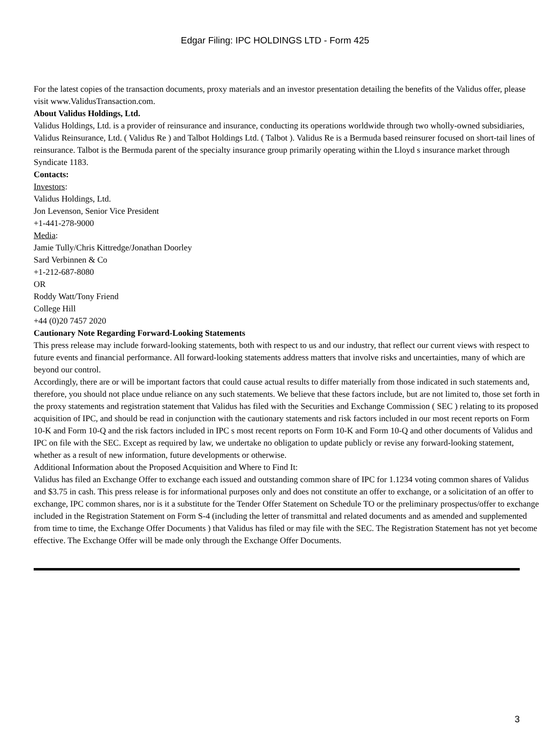Edgar Filing: IPC HOLDINGS LTD - Form 425
For the latest copies of the transaction documents, proxy materials and an investor presentation detailing the benefits of the Validus offer, please visit www.ValidusTransaction.com.
About Validus Holdings, Ltd.
Validus Holdings, Ltd. is a provider of reinsurance and insurance, conducting its operations worldwide through two wholly-owned subsidiaries, Validus Reinsurance, Ltd. ( Validus Re ) and Talbot Holdings Ltd. ( Talbot ). Validus Re is a Bermuda based reinsurer focused on short-tail lines of reinsurance. Talbot is the Bermuda parent of the specialty insurance group primarily operating within the Lloyd s insurance market through Syndicate 1183.
Contacts:
Investors:
Validus Holdings, Ltd.
Jon Levenson, Senior Vice President
+1-441-278-9000
Media:
Jamie Tully/Chris Kittredge/Jonathan Doorley
Sard Verbinnen & Co
+1-212-687-8080
OR
Roddy Watt/Tony Friend
College Hill
+44 (0)20 7457 2020
Cautionary Note Regarding Forward-Looking Statements
This press release may include forward-looking statements, both with respect to us and our industry, that reflect our current views with respect to future events and financial performance. All forward-looking statements address matters that involve risks and uncertainties, many of which are beyond our control.
Accordingly, there are or will be important factors that could cause actual results to differ materially from those indicated in such statements and, therefore, you should not place undue reliance on any such statements. We believe that these factors include, but are not limited to, those set forth in the proxy statements and registration statement that Validus has filed with the Securities and Exchange Commission ( SEC ) relating to its proposed acquisition of IPC, and should be read in conjunction with the cautionary statements and risk factors included in our most recent reports on Form 10-K and Form 10-Q and the risk factors included in IPC s most recent reports on Form 10-K and Form 10-Q and other documents of Validus and IPC on file with the SEC. Except as required by law, we undertake no obligation to update publicly or revise any forward-looking statement, whether as a result of new information, future developments or otherwise.
Additional Information about the Proposed Acquisition and Where to Find It:
Validus has filed an Exchange Offer to exchange each issued and outstanding common share of IPC for 1.1234 voting common shares of Validus and $3.75 in cash. This press release is for informational purposes only and does not constitute an offer to exchange, or a solicitation of an offer to exchange, IPC common shares, nor is it a substitute for the Tender Offer Statement on Schedule TO or the preliminary prospectus/offer to exchange included in the Registration Statement on Form S-4 (including the letter of transmittal and related documents and as amended and supplemented from time to time, the Exchange Offer Documents ) that Validus has filed or may file with the SEC. The Registration Statement has not yet become effective. The Exchange Offer will be made only through the Exchange Offer Documents.
3